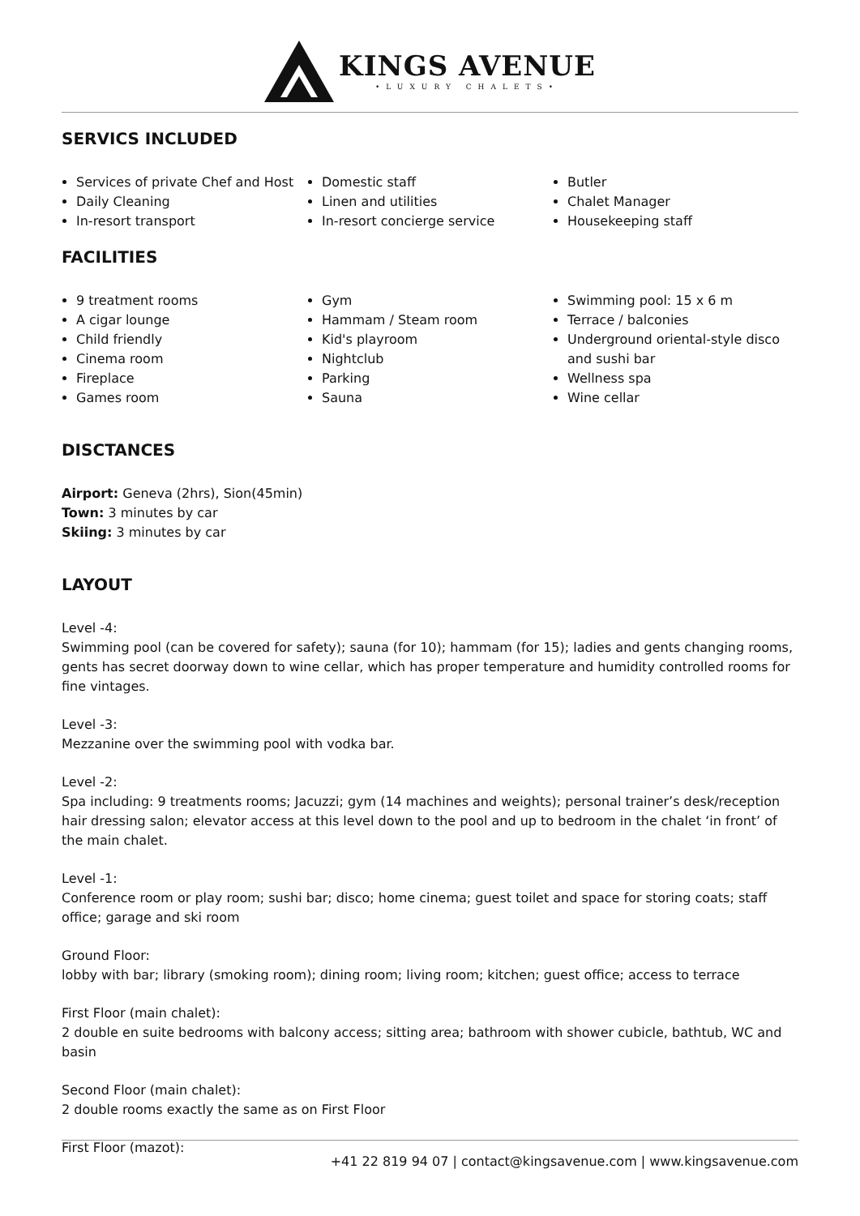KINGS AVENUE
•LUXURY CHALETS•
SERVICS INCLUDED
Services of private Chef and Host
Daily Cleaning
In-resort transport
Domestic staff
Linen and utilities
In-resort concierge service
Butler
Chalet Manager
Housekeeping staff
FACILITIES
9 treatment rooms
A cigar lounge
Child friendly
Cinema room
Fireplace
Games room
Gym
Hammam / Steam room
Kid's playroom
Nightclub
Parking
Sauna
Swimming pool: 15 x 6 m
Terrace / balconies
Underground oriental-style disco and sushi bar
Wellness spa
Wine cellar
DISCTANCES
Airport: Geneva (2hrs), Sion(45min)
Town: 3 minutes by car
Skiing: 3 minutes by car
LAYOUT
Level -4:
Swimming pool (can be covered for safety); sauna (for 10); hammam (for 15); ladies and gents changing rooms, gents has secret doorway down to wine cellar, which has proper temperature and humidity controlled rooms for fine vintages.
Level -3:
Mezzanine over the swimming pool with vodka bar.
Level -2:
Spa including: 9 treatments rooms; Jacuzzi; gym (14 machines and weights); personal trainer’s desk/reception hair dressing salon; elevator access at this level down to the pool and up to bedroom in the chalet ‘in front’ of the main chalet.
Level -1:
Conference room or play room; sushi bar; disco; home cinema; guest toilet and space for storing coats; staff office; garage and ski room
Ground Floor:
lobby with bar; library (smoking room); dining room; living room; kitchen; guest office; access to terrace
First Floor (main chalet):
2 double en suite bedrooms with balcony access; sitting area; bathroom with shower cubicle, bathtub, WC and basin
Second Floor (main chalet):
2 double rooms exactly the same as on First Floor
First Floor (mazot):
+41 22 819 94 07 | contact@kingsavenue.com | www.kingsavenue.com